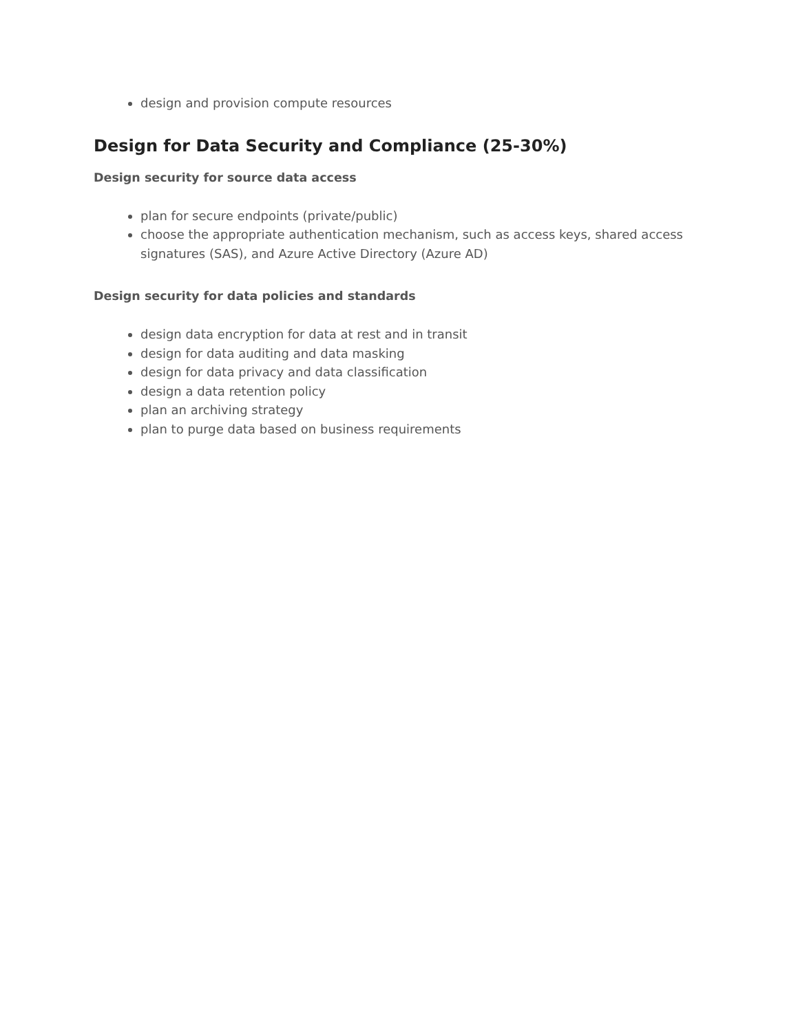design and provision compute resources
Design for Data Security and Compliance (25-30%)
Design security for source data access
plan for secure endpoints (private/public)
choose the appropriate authentication mechanism, such as access keys, shared access signatures (SAS), and Azure Active Directory (Azure AD)
Design security for data policies and standards
design data encryption for data at rest and in transit
design for data auditing and data masking
design for data privacy and data classification
design a data retention policy
plan an archiving strategy
plan to purge data based on business requirements